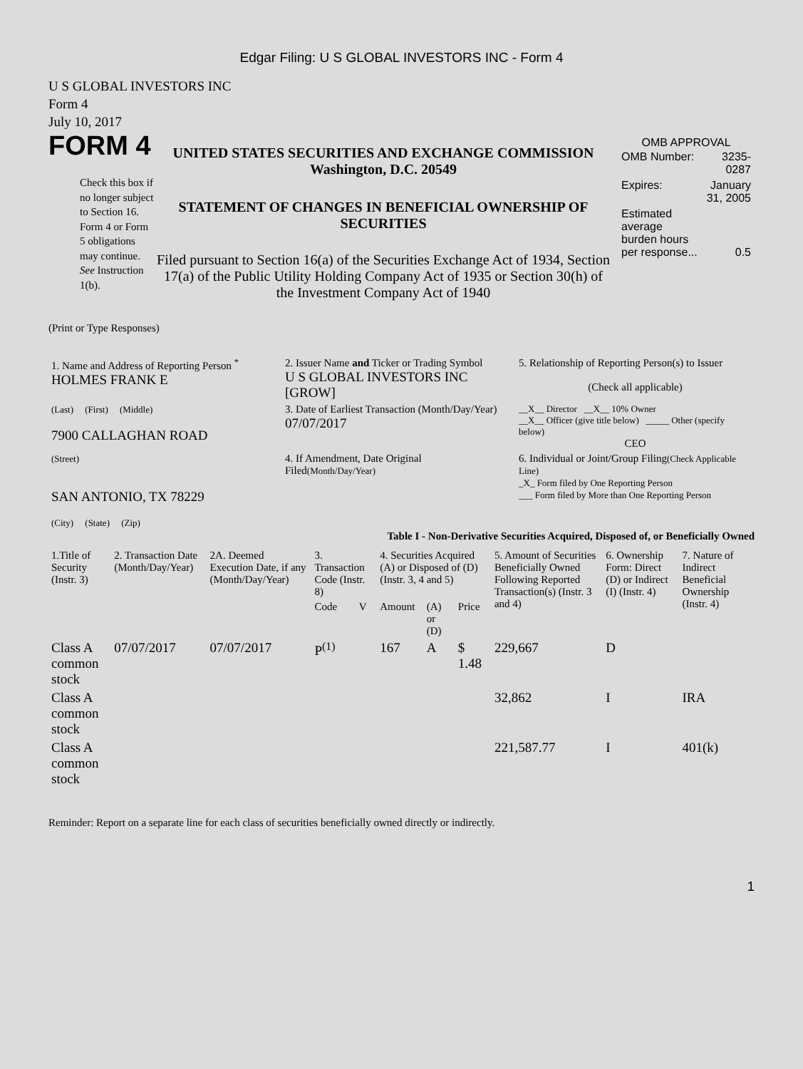Edgar Filing: U S GLOBAL INVESTORS INC - Form 4
U S GLOBAL INVESTORS INC
Form 4
July 10, 2017
FORM 4
Check this box if no longer subject to Section 16. Form 4 or Form 5 obligations may continue. See Instruction 1(b).
UNITED STATES SECURITIES AND EXCHANGE COMMISSION
Washington, D.C. 20549
STATEMENT OF CHANGES IN BENEFICIAL OWNERSHIP OF SECURITIES
Filed pursuant to Section 16(a) of the Securities Exchange Act of 1934, Section 17(a) of the Public Utility Holding Company Act of 1935 or Section 30(h) of the Investment Company Act of 1940
OMB APPROVAL
| OMB Number: | 3235-0287 |
| Expires: | January 31, 2005 |
| Estimated average burden hours per response... | 0.5 |
(Print or Type Responses)
| 1. Name and Address of Reporting Person <sup>*</sup> HOLMES FRANK E | 2. Issuer Name and Ticker or Trading Symbol U S GLOBAL INVESTORS INC [GROW] | 5. Relationship of Reporting Person(s) to Issuer (Check all applicable) |
| (Last) (First) (Middle) 7900 CALLAGHAN ROAD | 3. Date of Earliest Transaction (Month/Day/Year) 07/07/2017 | __X__ Director __X__ 10% Owner __X__ Officer (give title below) _____ Other (specify below) CEO |
| (Street) SAN ANTONIO, TX 78229 (City) (State) (Zip) | 4. If Amendment, Date Original Filed (Month/Day/Year) | 6. Individual or Joint/Group Filing (Check Applicable Line) _X_ Form filed by One Reporting Person ___ Form filed by More than One Reporting Person |
Table I - Non-Derivative Securities Acquired, Disposed of, or Beneficially Owned
| 1.Title of Security (Instr. 3) | 2. Transaction Date (Month/Day/Year) | 2A. Deemed Execution Date, if any (Month/Day/Year) | 3. Transaction Code (Instr. 8) | | 4. Securities Acquired (A) or Disposed of (D) (Instr. 3, 4 and 5) | | | 5. Amount of Securities Beneficially Owned Following Reported Transaction(s) (Instr. 3 and 4) | 6. Ownership Form: Direct (D) or Indirect (I) (Instr. 4) | 7. Nature of Indirect Beneficial Ownership (Instr. 4) |
| --- | --- | --- | --- | --- | --- | --- | --- | --- | --- | --- |
| | | | Code | V | Amount | (A) or (D) | Price | | | |
| Class A common stock | 07/07/2017 | 07/07/2017 | P<sup>(1)</sup> | | 167 | A | $ 1.48 | 229,667 | D | |
| Class A common stock | | | | | | | | 32,862 | I | IRA |
| Class A common stock | | | | | | | | 221,587.77 | I | 401(k) |
Reminder: Report on a separate line for each class of securities beneficially owned directly or indirectly.
1